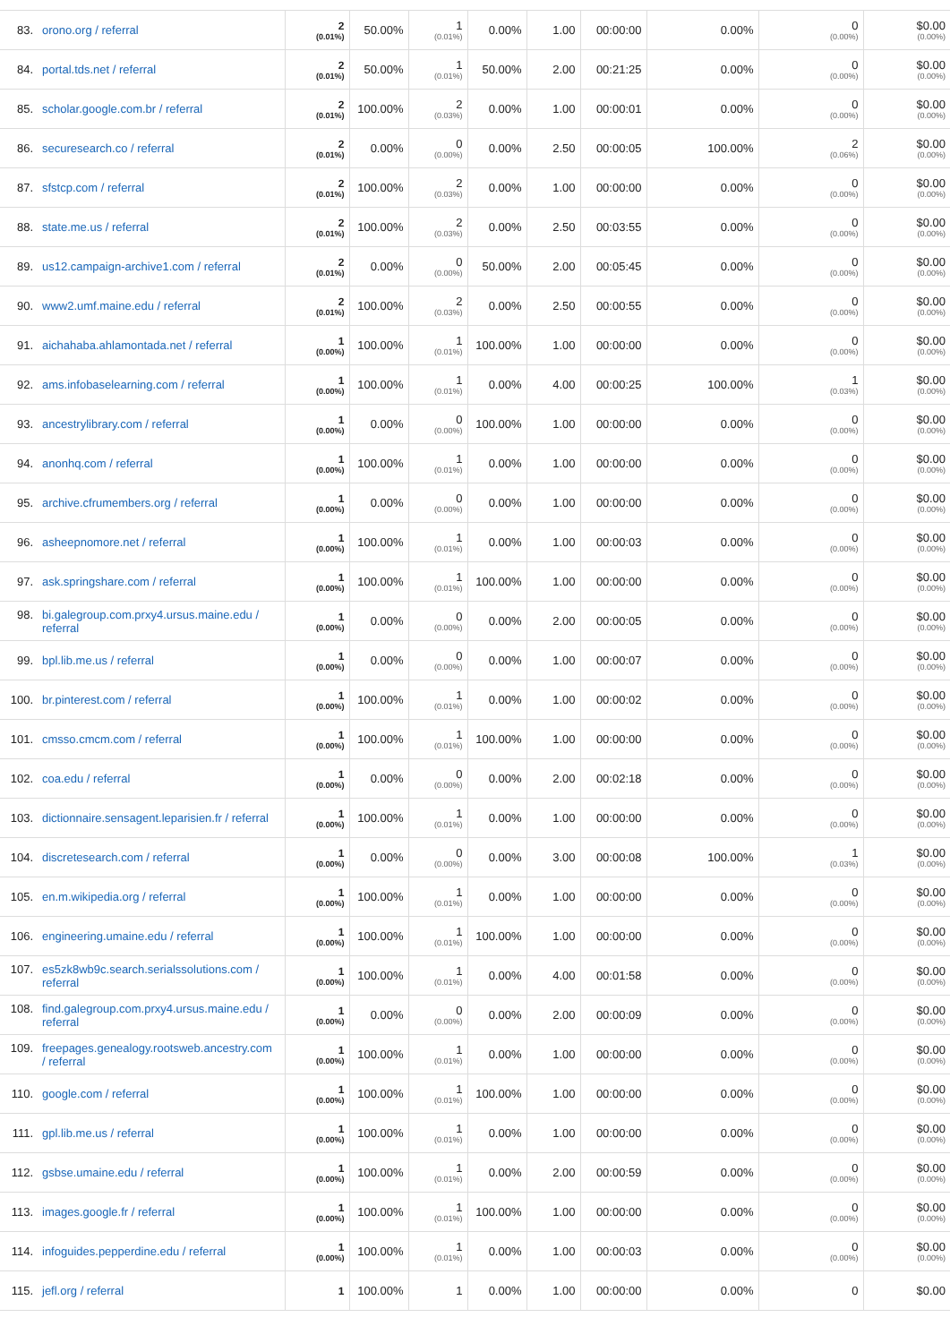| 83. orono.org / referral | 2 (0.01%) | 50.00% | 1 (0.01%) | 0.00% | 1.00 | 00:00:00 | 0.00% | 0 (0.00%) | $0.00 (0.00%) |
| 84. portal.tds.net / referral | 2 (0.01%) | 50.00% | 1 (0.01%) | 50.00% | 2.00 | 00:21:25 | 0.00% | 0 (0.00%) | $0.00 (0.00%) |
| 85. scholar.google.com.br / referral | 2 (0.01%) | 100.00% | 2 (0.03%) | 0.00% | 1.00 | 00:00:01 | 0.00% | 0 (0.00%) | $0.00 (0.00%) |
| 86. securesearch.co / referral | 2 (0.01%) | 0.00% | 0 (0.00%) | 0.00% | 2.50 | 00:00:05 | 100.00% | 2 (0.06%) | $0.00 (0.00%) |
| 87. sfstcp.com / referral | 2 (0.01%) | 100.00% | 2 (0.03%) | 0.00% | 1.00 | 00:00:00 | 0.00% | 0 (0.00%) | $0.00 (0.00%) |
| 88. state.me.us / referral | 2 (0.01%) | 100.00% | 2 (0.03%) | 0.00% | 2.50 | 00:03:55 | 0.00% | 0 (0.00%) | $0.00 (0.00%) |
| 89. us12.campaign-archive1.com / referral | 2 (0.01%) | 0.00% | 0 (0.00%) | 50.00% | 2.00 | 00:05:45 | 0.00% | 0 (0.00%) | $0.00 (0.00%) |
| 90. www2.umf.maine.edu / referral | 2 (0.01%) | 100.00% | 2 (0.03%) | 0.00% | 2.50 | 00:00:55 | 0.00% | 0 (0.00%) | $0.00 (0.00%) |
| 91. aichahaba.ahlamontada.net / referral | 1 (0.00%) | 100.00% | 1 (0.01%) | 100.00% | 1.00 | 00:00:00 | 0.00% | 0 (0.00%) | $0.00 (0.00%) |
| 92. ams.infobaselearning.com / referral | 1 (0.00%) | 100.00% | 1 (0.01%) | 0.00% | 4.00 | 00:00:25 | 100.00% | 1 (0.03%) | $0.00 (0.00%) |
| 93. ancestrylibrary.com / referral | 1 (0.00%) | 0.00% | 0 (0.00%) | 100.00% | 1.00 | 00:00:00 | 0.00% | 0 (0.00%) | $0.00 (0.00%) |
| 94. anonhq.com / referral | 1 (0.00%) | 100.00% | 1 (0.01%) | 0.00% | 1.00 | 00:00:00 | 0.00% | 0 (0.00%) | $0.00 (0.00%) |
| 95. archive.cfrumembers.org / referral | 1 (0.00%) | 0.00% | 0 (0.00%) | 0.00% | 1.00 | 00:00:00 | 0.00% | 0 (0.00%) | $0.00 (0.00%) |
| 96. asheepnomore.net / referral | 1 (0.00%) | 100.00% | 1 (0.01%) | 0.00% | 1.00 | 00:00:03 | 0.00% | 0 (0.00%) | $0.00 (0.00%) |
| 97. ask.springshare.com / referral | 1 (0.00%) | 100.00% | 1 (0.01%) | 100.00% | 1.00 | 00:00:00 | 0.00% | 0 (0.00%) | $0.00 (0.00%) |
| 98. bi.galegroup.com.prxy4.ursus.maine.edu / referral | 1 (0.00%) | 0.00% | 0 (0.00%) | 0.00% | 2.00 | 00:00:05 | 0.00% | 0 (0.00%) | $0.00 (0.00%) |
| 99. bpl.lib.me.us / referral | 1 (0.00%) | 0.00% | 0 (0.00%) | 0.00% | 1.00 | 00:00:07 | 0.00% | 0 (0.00%) | $0.00 (0.00%) |
| 100. br.pinterest.com / referral | 1 (0.00%) | 100.00% | 1 (0.01%) | 0.00% | 1.00 | 00:00:02 | 0.00% | 0 (0.00%) | $0.00 (0.00%) |
| 101. cmsso.cmcm.com / referral | 1 (0.00%) | 100.00% | 1 (0.01%) | 100.00% | 1.00 | 00:00:00 | 0.00% | 0 (0.00%) | $0.00 (0.00%) |
| 102. coa.edu / referral | 1 (0.00%) | 0.00% | 0 (0.00%) | 0.00% | 2.00 | 00:02:18 | 0.00% | 0 (0.00%) | $0.00 (0.00%) |
| 103. dictionnaire.sensagent.leparisien.fr / referral | 1 (0.00%) | 100.00% | 1 (0.01%) | 0.00% | 1.00 | 00:00:00 | 0.00% | 0 (0.00%) | $0.00 (0.00%) |
| 104. discretesearch.com / referral | 1 (0.00%) | 0.00% | 0 (0.00%) | 0.00% | 3.00 | 00:00:08 | 100.00% | 1 (0.03%) | $0.00 (0.00%) |
| 105. en.m.wikipedia.org / referral | 1 (0.00%) | 100.00% | 1 (0.01%) | 0.00% | 1.00 | 00:00:00 | 0.00% | 0 (0.00%) | $0.00 (0.00%) |
| 106. engineering.umaine.edu / referral | 1 (0.00%) | 100.00% | 1 (0.01%) | 100.00% | 1.00 | 00:00:00 | 0.00% | 0 (0.00%) | $0.00 (0.00%) |
| 107. es5zk8wb9c.search.serialssolutions.com / referral | 1 (0.00%) | 100.00% | 1 (0.01%) | 0.00% | 4.00 | 00:01:58 | 0.00% | 0 (0.00%) | $0.00 (0.00%) |
| 108. find.galegroup.com.prxy4.ursus.maine.edu / referral | 1 (0.00%) | 0.00% | 0 (0.00%) | 0.00% | 2.00 | 00:00:09 | 0.00% | 0 (0.00%) | $0.00 (0.00%) |
| 109. freepages.genealogy.rootsweb.ancestry.com / referral | 1 (0.00%) | 100.00% | 1 (0.01%) | 0.00% | 1.00 | 00:00:00 | 0.00% | 0 (0.00%) | $0.00 (0.00%) |
| 110. google.com / referral | 1 (0.00%) | 100.00% | 1 (0.01%) | 100.00% | 1.00 | 00:00:00 | 0.00% | 0 (0.00%) | $0.00 (0.00%) |
| 111. gpl.lib.me.us / referral | 1 (0.00%) | 100.00% | 1 (0.01%) | 0.00% | 1.00 | 00:00:00 | 0.00% | 0 (0.00%) | $0.00 (0.00%) |
| 112. gsbse.umaine.edu / referral | 1 (0.00%) | 100.00% | 1 (0.01%) | 0.00% | 2.00 | 00:00:59 | 0.00% | 0 (0.00%) | $0.00 (0.00%) |
| 113. images.google.fr / referral | 1 (0.00%) | 100.00% | 1 (0.01%) | 100.00% | 1.00 | 00:00:00 | 0.00% | 0 (0.00%) | $0.00 (0.00%) |
| 114. infoguides.pepperdine.edu / referral | 1 (0.00%) | 100.00% | 1 (0.01%) | 0.00% | 1.00 | 00:00:03 | 0.00% | 0 (0.00%) | $0.00 (0.00%) |
| 115. jefl.org / referral | 1 | 100.00% | 1 | 0.00% | 1.00 | 00:00:00 | 0.00% | 0 | $0.00 |